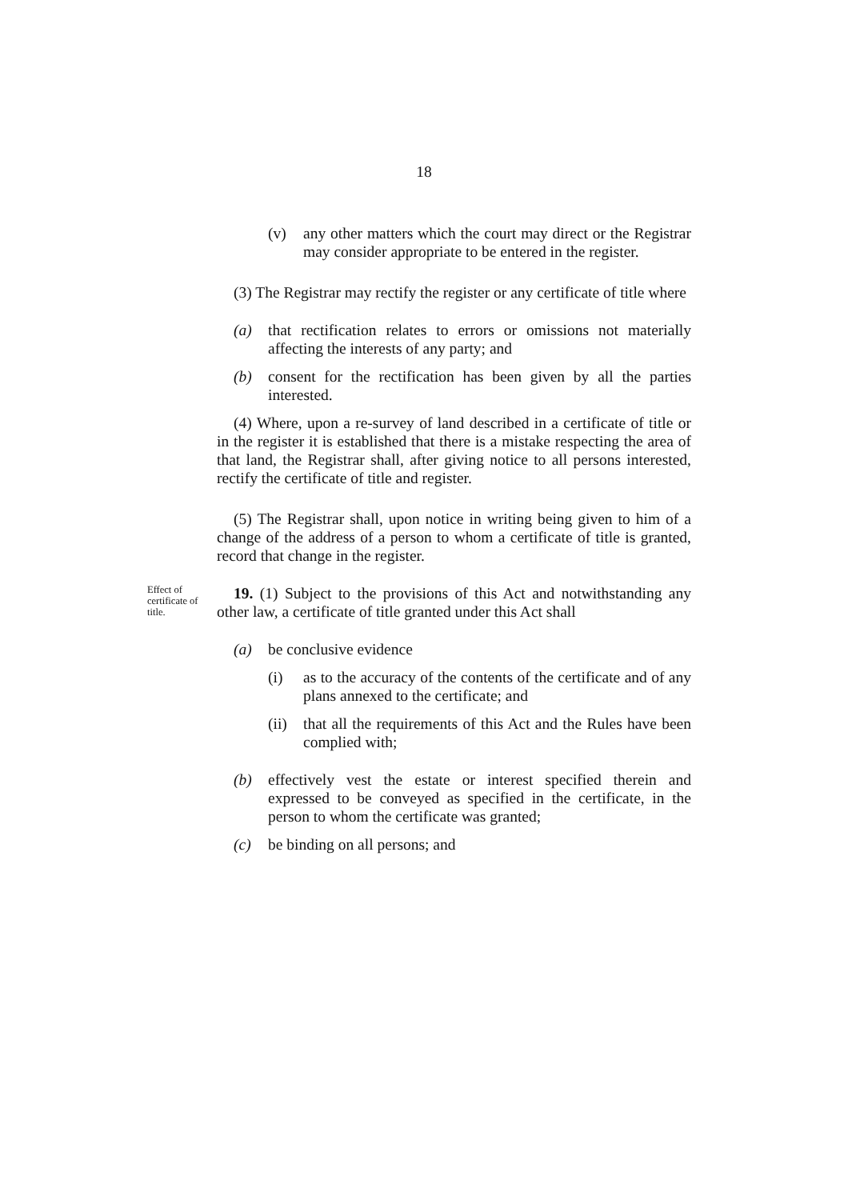18
(v) any other matters which the court may direct or the Registrar may consider appropriate to be entered in the register.
(3) The Registrar may rectify the register or any certificate of title where
(a) that rectification relates to errors or omissions not materially affecting the interests of any party; and
(b) consent for the rectification has been given by all the parties interested.
(4) Where, upon a re-survey of land described in a certificate of title or in the register it is established that there is a mistake respecting the area of that land, the Registrar shall, after giving notice to all persons interested, rectify the certificate of title and register.
(5) The Registrar shall, upon notice in writing being given to him of a change of the address of a person to whom a certificate of title is granted, record that change in the register.
Effect of certificate of title.
19. (1) Subject to the provisions of this Act and notwithstanding any other law, a certificate of title granted under this Act shall
(a) be conclusive evidence
(i) as to the accuracy of the contents of the certificate and of any plans annexed to the certificate; and
(ii) that all the requirements of this Act and the Rules have been complied with;
(b) effectively vest the estate or interest specified therein and expressed to be conveyed as specified in the certificate, in the person to whom the certificate was granted;
(c) be binding on all persons; and